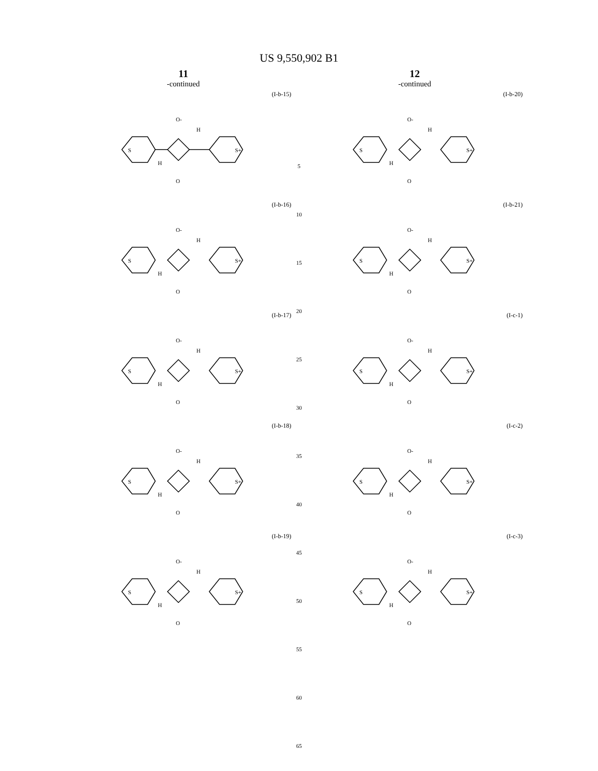US 9,550,902 B1
11
-continued
(I-b-15)
S
S+
O-
O
H
H
(I-b-16)
S
S+
O-
O
H
H
(I-b-17)
S
S+
O-
O
H
H
(I-b-18)
S
S+
O-
O
H
H
(I-b-19)
S
S+
O-
O
H
H
5
10
15
20
25
30
35
40
45
50
55
60
65
12
-continued
(I-b-20)
S
S+
O-
O
H
H
(I-b-21)
S
S+
O-
O
H
H
(I-c-1)
S
S+
O-
O
H
H
(I-c-2)
S
S+
O-
O
H
H
(I-c-3)
S
S+
O-
O
H
H